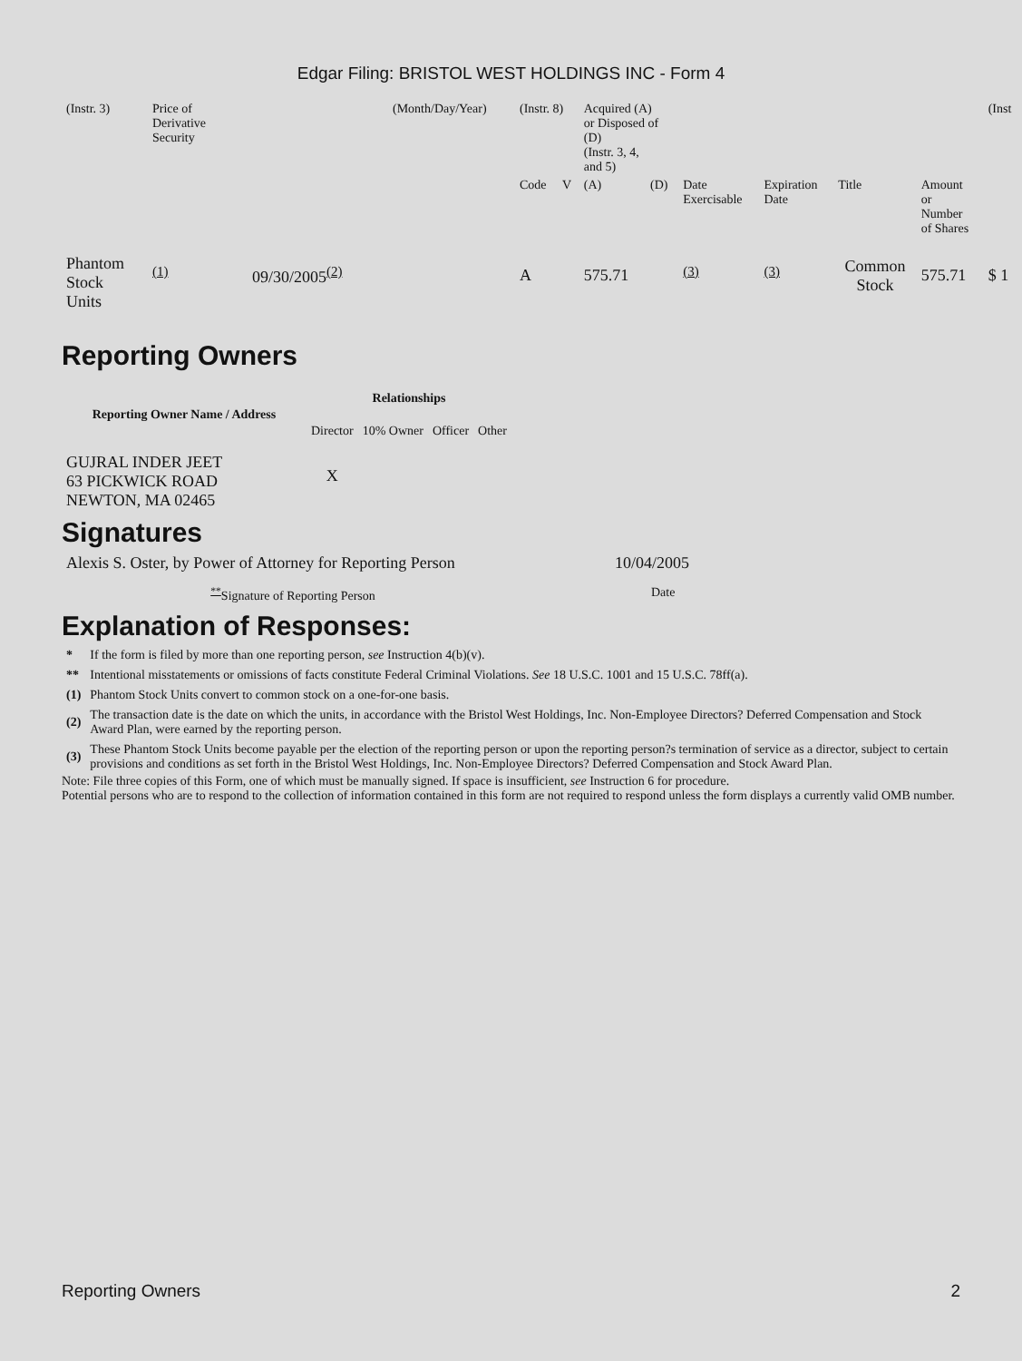Edgar Filing: BRISTOL WEST HOLDINGS INC - Form 4
| (Instr. 3) | Price of Derivative Security | | (Month/Day/Year) | (Instr. 8) | | Acquired (A) or Disposed of (D) (Instr. 3, 4, and 5) | | | | | | (Inst |
| | | | | Code | V | (A) | (D) | Date Exercisable | Expiration Date | Title | Amount or Number of Shares | |
| Phantom Stock Units | <sup>(1)</sup> | 09/30/2005<sup>(2)</sup> | | A | | 575.71 | | <sup>(3)</sup> | <sup>(3)</sup> | Common Stock | 575.71 | $ 1 |
Reporting Owners
| Reporting Owner Name / Address | Relationships | | | |
| --- | --- | --- | --- | --- |
| | Director | 10% Owner | Officer | Other |
| GUJRAL INDER JEET 63 PICKWICK ROAD NEWTON, MA 02465 | X | | | |
Signatures
| Alexis S. Oster, by Power of Attorney for Reporting Person | 10/04/2005 |
| <sup>**</sup> Signature of Reporting Person | Date |
Explanation of Responses:
| * | If the form is filed by more than one reporting person, see Instruction 4(b)(v). |
| ** | Intentional misstatements or omissions of facts constitute Federal Criminal Violations. See 18 U.S.C. 1001 and 15 U.S.C. 78ff(a). |
| (1) | Phantom Stock Units convert to common stock on a one-for-one basis. |
| (2) | The transaction date is the date on which the units, in accordance with the Bristol West Holdings, Inc. Non-Employee Directors? Deferred Compensation and Stock Award Plan, were earned by the reporting person. |
| (3) | These Phantom Stock Units become payable per the election of the reporting person or upon the reporting person?s termination of service as a director, subject to certain provisions and conditions as set forth in the Bristol West Holdings, Inc. Non-Employee Directors? Deferred Compensation and Stock Award Plan. |
Note: File three copies of this Form, one of which must be manually signed. If space is insufficient, see Instruction 6 for procedure.
Potential persons who are to respond to the collection of information contained in this form are not required to respond unless the form displays a currently valid OMB number.
Reporting Owners 2